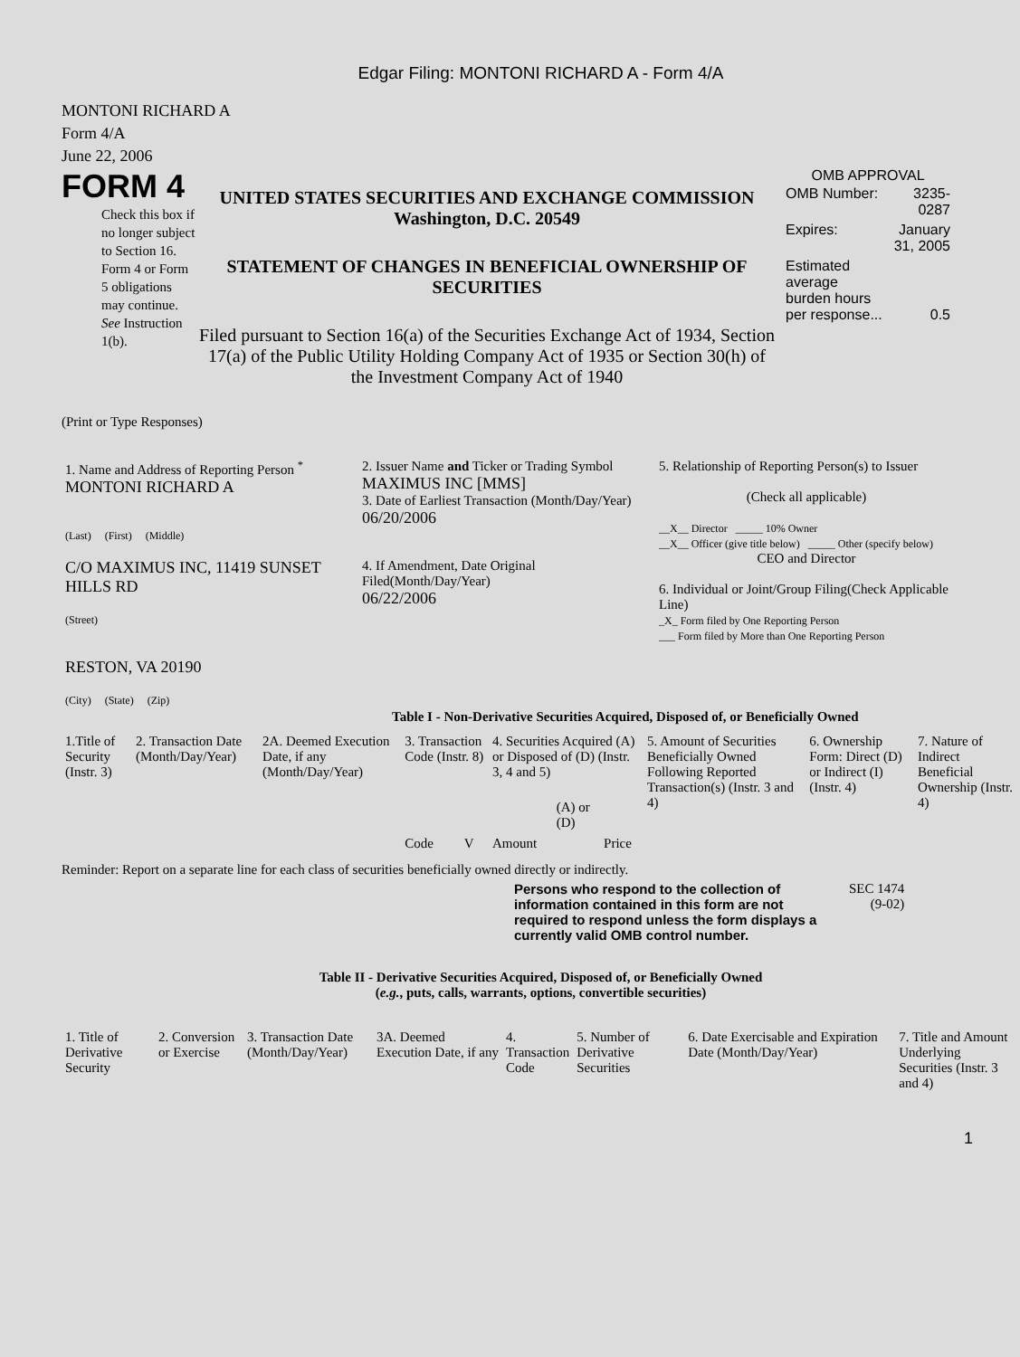Edgar Filing: MONTONI RICHARD A - Form 4/A
MONTONI RICHARD A
Form 4/A
June 22, 2006
FORM 4
Check this box if no longer subject to Section 16. Form 4 or Form 5 obligations may continue. See Instruction 1(b).
UNITED STATES SECURITIES AND EXCHANGE COMMISSION
Washington, D.C. 20549
STATEMENT OF CHANGES IN BENEFICIAL OWNERSHIP OF SECURITIES
Filed pursuant to Section 16(a) of the Securities Exchange Act of 1934, Section 17(a) of the Public Utility Holding Company Act of 1935 or Section 30(h) of the Investment Company Act of 1940
OMB APPROVAL
| OMB Number: | 3235-0287 |
| Expires: | January 31, 2005 |
| Estimated average burden hours per response... | 0.5 |
(Print or Type Responses)
| 1. Name and Address of Reporting Person <sup>*</sup> MONTONI RICHARD A (Last) (First) (Middle) C/O MAXIMUS INC, 11419 SUNSET HILLS RD (Street) RESTON, VA 20190 (City) (State) (Zip) | 2. Issuer Name and Ticker or Trading Symbol MAXIMUS INC [MMS] 3. Date of Earliest Transaction (Month/Day/Year) 06/20/2006 4. If Amendment, Date Original Filed(Month/Day/Year) 06/22/2006 | 5. Relationship of Reporting Person(s) to Issuer (Check all applicable) __X__ Director _____ 10% Owner __X__ Officer (give title below) _____ Other (specify below) CEO and Director 6. Individual or Joint/Group Filing(Check Applicable Line) _X_ Form filed by One Reporting Person ___ Form filed by More than One Reporting Person |
Table I - Non-Derivative Securities Acquired, Disposed of, or Beneficially Owned
| 1.Title of Security (Instr. 3) | 2. Transaction Date (Month/Day/Year) | 2A. Deemed Execution Date, if any (Month/Day/Year) | 3. Transaction Code (Instr. 8) | | 4. Securities Acquired (A) or Disposed of (D) (Instr. 3, 4 and 5) | | | 5. Amount of Securities Beneficially Owned Following Reported Transaction(s) (Instr. 3 and 4) | 6. Ownership Form: Direct (D) or Indirect (I) (Instr. 4) | 7. Nature of Indirect Beneficial Ownership (Instr. 4) |
| --- | --- | --- | --- | --- | --- | --- | --- | --- | --- | --- |
| | | | Code | V | Amount | (A) or (D) | Price | | | |
Reminder: Report on a separate line for each class of securities beneficially owned directly or indirectly.
Persons who respond to the collection of information contained in this form are not required to respond unless the form displays a currently valid OMB control number.
SEC 1474
(9-02)
Table II - Derivative Securities Acquired, Disposed of, or Beneficially Owned
(e.g., puts, calls, warrants, options, convertible securities)
| 1. Title of Derivative Security | 2. Conversion or Exercise | 3. Transaction Date (Month/Day/Year) | 3A. Deemed Execution Date, if any | 4. Transaction Code | 5. Number of Derivative Securities | 6. Date Exercisable and Expiration Date (Month/Day/Year) | 7. Title and Amount Underlying Securities (Instr. 3 and 4) |
| --- | --- | --- | --- | --- | --- | --- | --- |
1